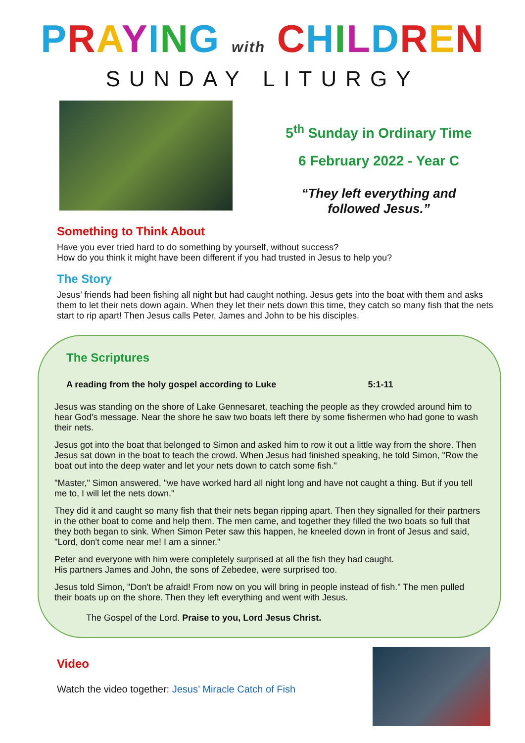PRAYING with CHILDREN
SUNDAY LITURGY
5<sup>th</sup> Sunday in Ordinary Time
6 February 2022 - Year C
“They left everything and
followed Jesus.”
Something to Think About
Have you ever tried hard to do something by yourself, without success?
How do you think it might have been different if you had trusted in Jesus to help you?
The Story
Jesus’ friends had been fishing all night but had caught nothing. Jesus gets into the boat with them and asks them to let their nets down again. When they let their nets down this time, they catch so many fish that the nets start to rip apart! Then Jesus calls Peter, James and John to be his disciples.
The Scriptures
A reading from the holy gospel according to Luke 5:1-11
Jesus was standing on the shore of Lake Gennesaret, teaching the people as they crowded around him to hear God's message. Near the shore he saw two boats left there by some fishermen who had gone to wash their nets.
Jesus got into the boat that belonged to Simon and asked him to row it out a little way from the shore. Then Jesus sat down in the boat to teach the crowd. When Jesus had finished speaking, he told Simon, "Row the boat out into the deep water and let your nets down to catch some fish."
"Master," Simon answered, "we have worked hard all night long and have not caught a thing. But if you tell me to, I will let the nets down."
They did it and caught so many fish that their nets began ripping apart. Then they signalled for their partners in the other boat to come and help them. The men came, and together they filled the two boats so full that they both began to sink. When Simon Peter saw this happen, he kneeled down in front of Jesus and said, "Lord, don't come near me! I am a sinner."
Peter and everyone with him were completely surprised at all the fish they had caught.
His partners James and John, the sons of Zebedee, were surprised too.
Jesus told Simon, "Don't be afraid! From now on you will bring in people instead of fish." The men pulled their boats up on the shore. Then they left everything and went with Jesus.
The Gospel of the Lord. Praise to you, Lord Jesus Christ.
Video
Watch the video together: Jesus’ Miracle Catch of Fish